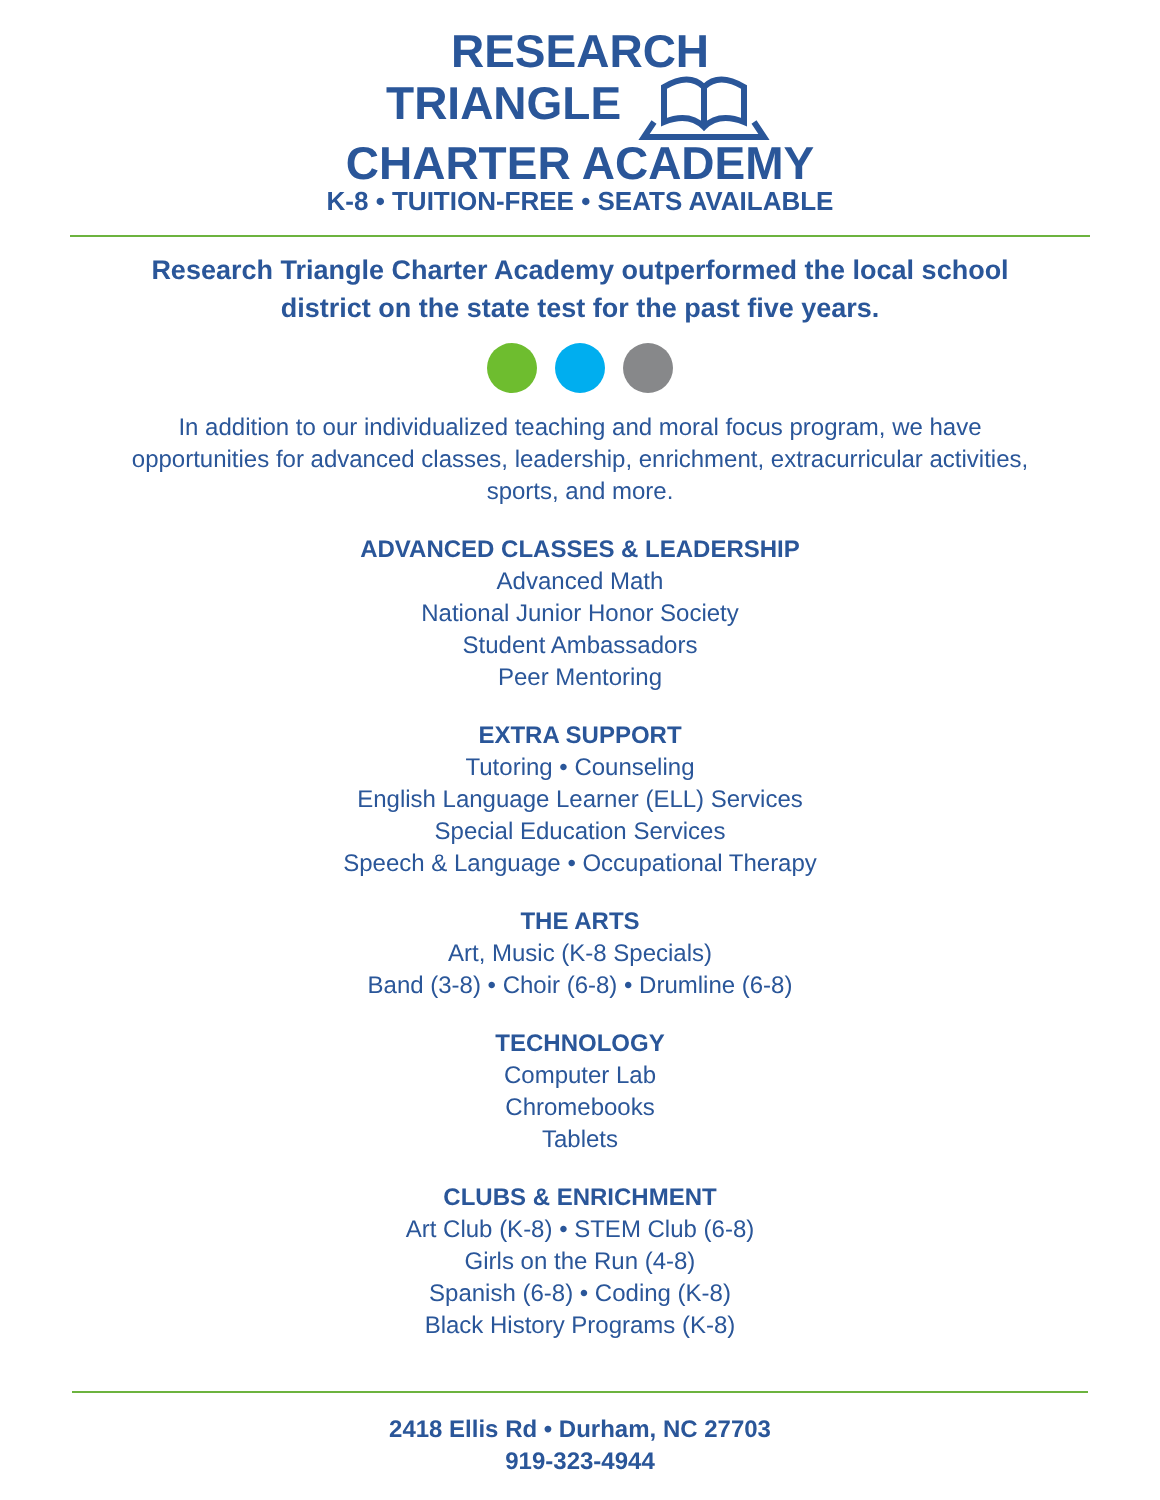RESEARCH
TRIANGLE
CHARTER ACADEMY
K-8 • TUITION-FREE • SEATS AVAILABLE
Research Triangle Charter Academy outperformed the local school
district on the state test for the past five years.
In addition to our individualized teaching and moral focus program, we have
opportunities for advanced classes, leadership, enrichment, extracurricular activities,
sports, and more.
ADVANCED CLASSES & LEADERSHIP
Advanced Math
National Junior Honor Society
Student Ambassadors
Peer Mentoring
EXTRA SUPPORT
Tutoring • Counseling
English Language Learner (ELL) Services
Special Education Services
Speech & Language • Occupational Therapy
THE ARTS
Art, Music (K-8 Specials)
Band (3-8) • Choir (6-8) • Drumline (6-8)
TECHNOLOGY
Computer Lab
Chromebooks
Tablets
CLUBS & ENRICHMENT
Art Club (K-8) • STEM Club (6-8)
Girls on the Run (4-8)
Spanish (6-8) • Coding (K-8)
Black History Programs (K-8)
2418 Ellis Rd • Durham, NC 27703
919-323-4944